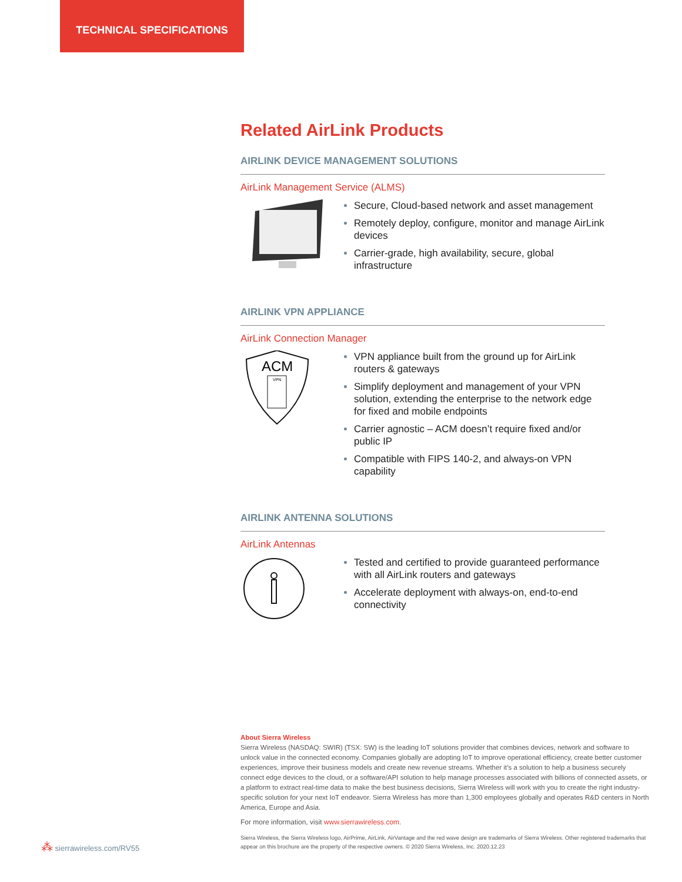TECHNICAL SPECIFICATIONS
Related AirLink Products
AIRLINK DEVICE MANAGEMENT SOLUTIONS
AirLink Management Service (ALMS)
Secure, Cloud-based network and asset management
Remotely deploy, configure, monitor and manage AirLink devices
Carrier-grade, high availability, secure, global infrastructure
AIRLINK VPN APPLIANCE
AirLink Connection Manager
ACM
VPN
VPN appliance built from the ground up for AirLink routers & gateways
Simplify deployment and management of your VPN solution, extending the enterprise to the network edge for fixed and mobile endpoints
Carrier agnostic – ACM doesn’t require fixed and/or public IP
Compatible with FIPS 140-2, and always-on VPN capability
AIRLINK ANTENNA SOLUTIONS
AirLink Antennas
Tested and certified to provide guaranteed performance with all AirLink routers and gateways
Accelerate deployment with always-on, end-to-end connectivity
About Sierra Wireless
Sierra Wireless (NASDAQ: SWIR) (TSX: SW) is the leading IoT solutions provider that combines devices, network and software to unlock value in the connected economy. Companies globally are adopting IoT to improve operational efficiency, create better customer experiences, improve their business models and create new revenue streams. Whether it’s a solution to help a business securely connect edge devices to the cloud, or a software/API solution to help manage processes associated with billions of connected assets, or a platform to extract real-time data to make the best business decisions, Sierra Wireless will work with you to create the right industry-specific solution for your next IoT endeavor. Sierra Wireless has more than 1,300 employees globally and operates R&D centers in North America, Europe and Asia.
For more information, visit www.sierrawireless.com.
Sierra Wireless, the Sierra Wireless logo, AirPrime, AirLink, AirVantage and the red wave design are trademarks of Sierra Wireless. Other registered trademarks that appear on this brochure are the property of the respective owners. © 2020 Sierra Wireless, Inc. 2020.12.23
⁂ sierrawireless.com/RV55